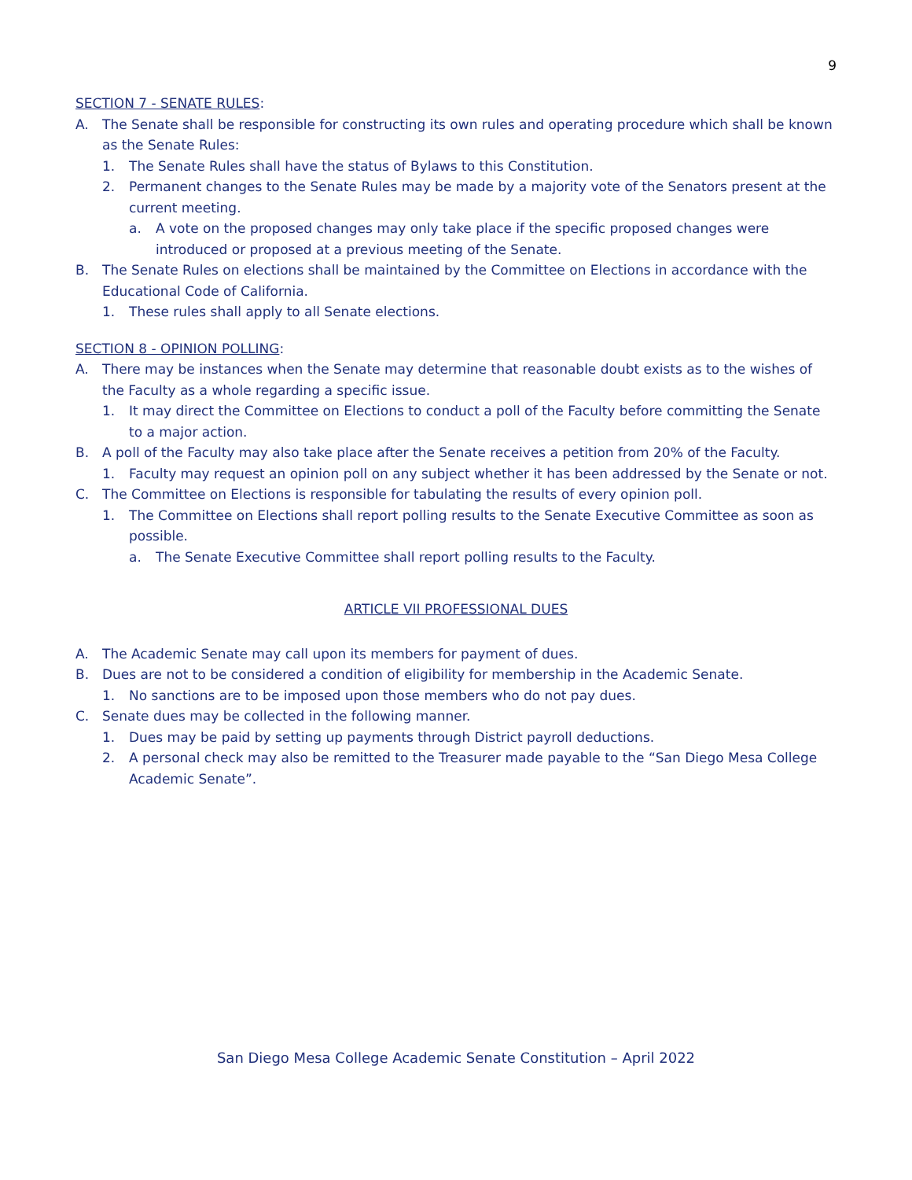9
SECTION 7 - SENATE RULES:
A. The Senate shall be responsible for constructing its own rules and operating procedure which shall be known as the Senate Rules:
1. The Senate Rules shall have the status of Bylaws to this Constitution.
2. Permanent changes to the Senate Rules may be made by a majority vote of the Senators present at the current meeting.
a. A vote on the proposed changes may only take place if the specific proposed changes were introduced or proposed at a previous meeting of the Senate.
B. The Senate Rules on elections shall be maintained by the Committee on Elections in accordance with the Educational Code of California.
1. These rules shall apply to all Senate elections.
SECTION 8 - OPINION POLLING:
A. There may be instances when the Senate may determine that reasonable doubt exists as to the wishes of the Faculty as a whole regarding a specific issue.
1. It may direct the Committee on Elections to conduct a poll of the Faculty before committing the Senate to a major action.
B. A poll of the Faculty may also take place after the Senate receives a petition from 20% of the Faculty.
1. Faculty may request an opinion poll on any subject whether it has been addressed by the Senate or not.
C. The Committee on Elections is responsible for tabulating the results of every opinion poll.
1. The Committee on Elections shall report polling results to the Senate Executive Committee as soon as possible.
a. The Senate Executive Committee shall report polling results to the Faculty.
ARTICLE VII PROFESSIONAL DUES
A. The Academic Senate may call upon its members for payment of dues.
B. Dues are not to be considered a condition of eligibility for membership in the Academic Senate.
1. No sanctions are to be imposed upon those members who do not pay dues.
C. Senate dues may be collected in the following manner.
1. Dues may be paid by setting up payments through District payroll deductions.
2. A personal check may also be remitted to the Treasurer made payable to the “San Diego Mesa College Academic Senate”.
San Diego Mesa College Academic Senate Constitution – April 2022